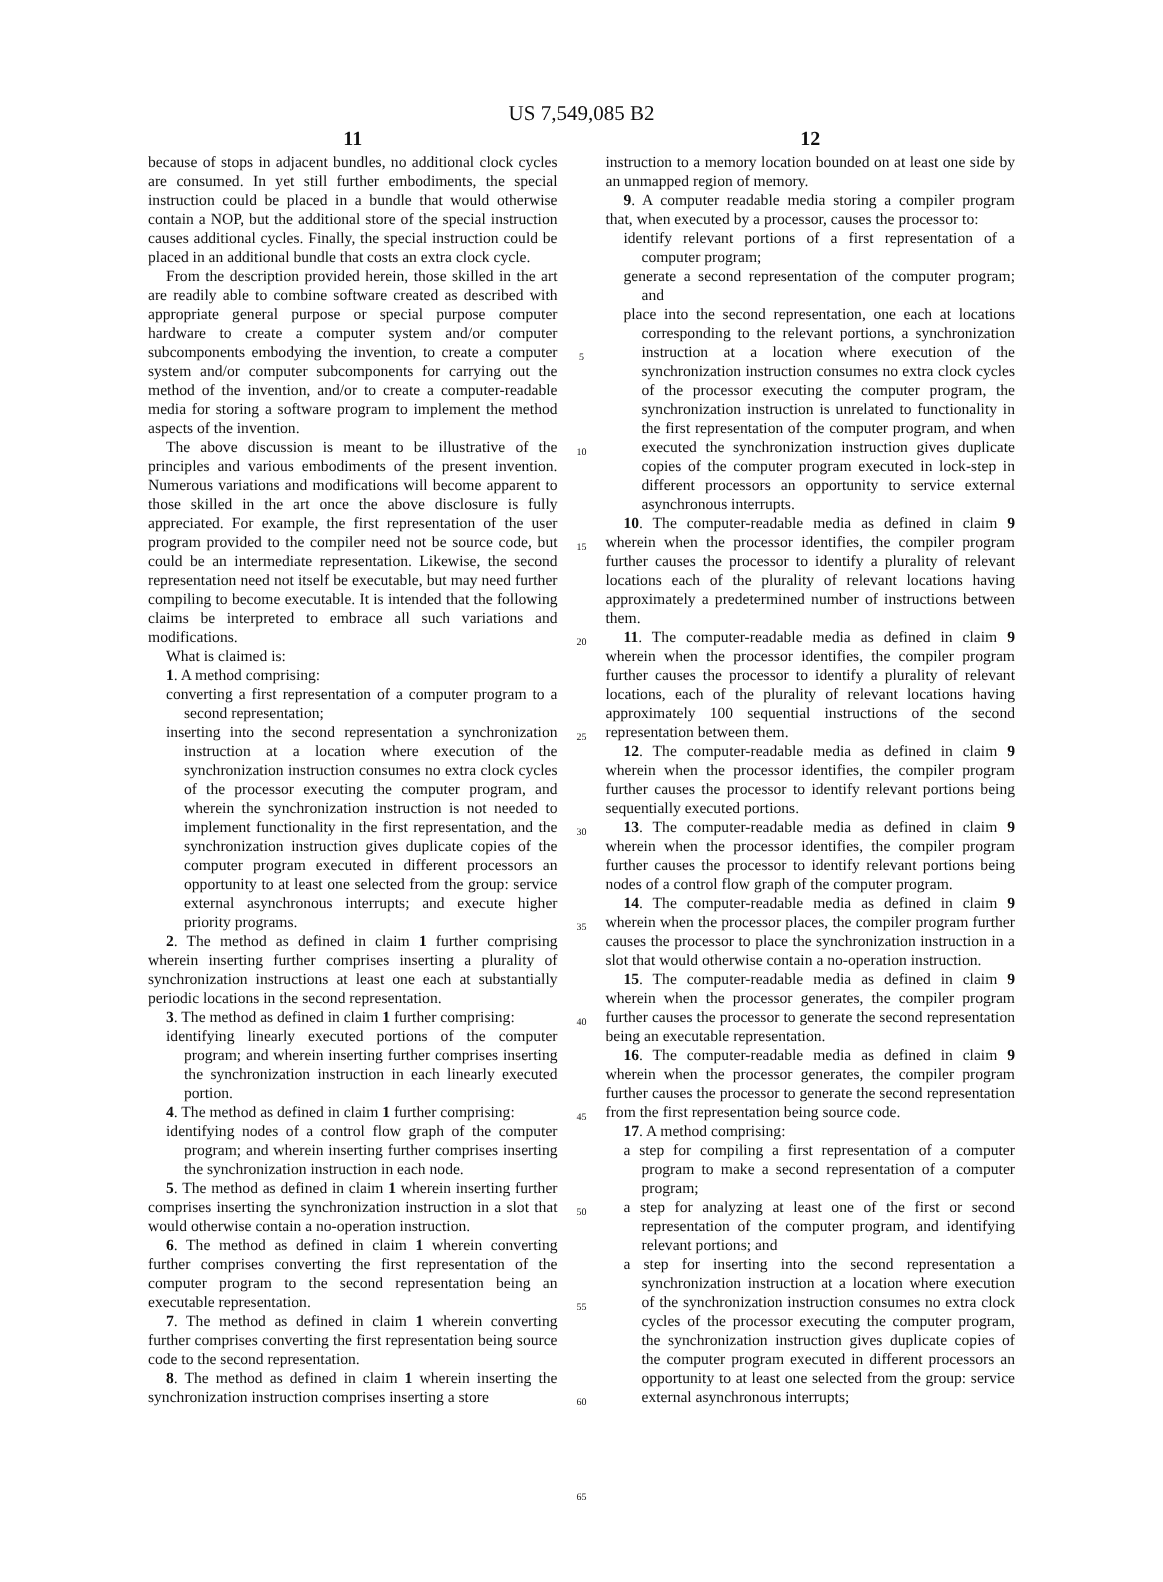US 7,549,085 B2
11
because of stops in adjacent bundles, no additional clock cycles are consumed. In yet still further embodiments, the special instruction could be placed in a bundle that would otherwise contain a NOP, but the additional store of the special instruction causes additional cycles. Finally, the special instruction could be placed in an additional bundle that costs an extra clock cycle.
From the description provided herein, those skilled in the art are readily able to combine software created as described with appropriate general purpose or special purpose computer hardware to create a computer system and/or computer subcomponents embodying the invention, to create a computer system and/or computer subcomponents for carrying out the method of the invention, and/or to create a computer-readable media for storing a software program to implement the method aspects of the invention.
The above discussion is meant to be illustrative of the principles and various embodiments of the present invention. Numerous variations and modifications will become apparent to those skilled in the art once the above disclosure is fully appreciated. For example, the first representation of the user program provided to the compiler need not be source code, but could be an intermediate representation. Likewise, the second representation need not itself be executable, but may need further compiling to become executable. It is intended that the following claims be interpreted to embrace all such variations and modifications.
What is claimed is:
1. A method comprising:
converting a first representation of a computer program to a second representation;
inserting into the second representation a synchronization instruction at a location where execution of the synchronization instruction consumes no extra clock cycles of the processor executing the computer program, and wherein the synchronization instruction is not needed to implement functionality in the first representation, and the synchronization instruction gives duplicate copies of the computer program executed in different processors an opportunity to at least one selected from the group: service external asynchronous interrupts; and execute higher priority programs.
2. The method as defined in claim 1 further comprising wherein inserting further comprises inserting a plurality of synchronization instructions at least one each at substantially periodic locations in the second representation.
3. The method as defined in claim 1 further comprising:
identifying linearly executed portions of the computer program; and wherein inserting further comprises inserting the synchronization instruction in each linearly executed portion.
4. The method as defined in claim 1 further comprising:
identifying nodes of a control flow graph of the computer program; and wherein inserting further comprises inserting the synchronization instruction in each node.
5. The method as defined in claim 1 wherein inserting further comprises inserting the synchronization instruction in a slot that would otherwise contain a no-operation instruction.
6. The method as defined in claim 1 wherein converting further comprises converting the first representation of the computer program to the second representation being an executable representation.
7. The method as defined in claim 1 wherein converting further comprises converting the first representation being source code to the second representation.
8. The method as defined in claim 1 wherein inserting the synchronization instruction comprises inserting a store
5
10
15
20
25
30
35
40
45
50
55
60
65
12
instruction to a memory location bounded on at least one side by an unmapped region of memory.
9. A computer readable media storing a compiler program that, when executed by a processor, causes the processor to:
identify relevant portions of a first representation of a computer program;
generate a second representation of the computer program; and
place into the second representation, one each at locations corresponding to the relevant portions, a synchronization instruction at a location where execution of the synchronization instruction consumes no extra clock cycles of the processor executing the computer program, the synchronization instruction is unrelated to functionality in the first representation of the computer program, and when executed the synchronization instruction gives duplicate copies of the computer program executed in lock-step in different processors an opportunity to service external asynchronous interrupts.
10. The computer-readable media as defined in claim 9 wherein when the processor identifies, the compiler program further causes the processor to identify a plurality of relevant locations each of the plurality of relevant locations having approximately a predetermined number of instructions between them.
11. The computer-readable media as defined in claim 9 wherein when the processor identifies, the compiler program further causes the processor to identify a plurality of relevant locations, each of the plurality of relevant locations having approximately 100 sequential instructions of the second representation between them.
12. The computer-readable media as defined in claim 9 wherein when the processor identifies, the compiler program further causes the processor to identify relevant portions being sequentially executed portions.
13. The computer-readable media as defined in claim 9 wherein when the processor identifies, the compiler program further causes the processor to identify relevant portions being nodes of a control flow graph of the computer program.
14. The computer-readable media as defined in claim 9 wherein when the processor places, the compiler program further causes the processor to place the synchronization instruction in a slot that would otherwise contain a no-operation instruction.
15. The computer-readable media as defined in claim 9 wherein when the processor generates, the compiler program further causes the processor to generate the second representation being an executable representation.
16. The computer-readable media as defined in claim 9 wherein when the processor generates, the compiler program further causes the processor to generate the second representation from the first representation being source code.
17. A method comprising:
a step for compiling a first representation of a computer program to make a second representation of a computer program;
a step for analyzing at least one of the first or second representation of the computer program, and identifying relevant portions; and
a step for inserting into the second representation a synchronization instruction at a location where execution of the synchronization instruction consumes no extra clock cycles of the processor executing the computer program, the synchronization instruction gives duplicate copies of the computer program executed in different processors an opportunity to at least one selected from the group: service external asynchronous interrupts;